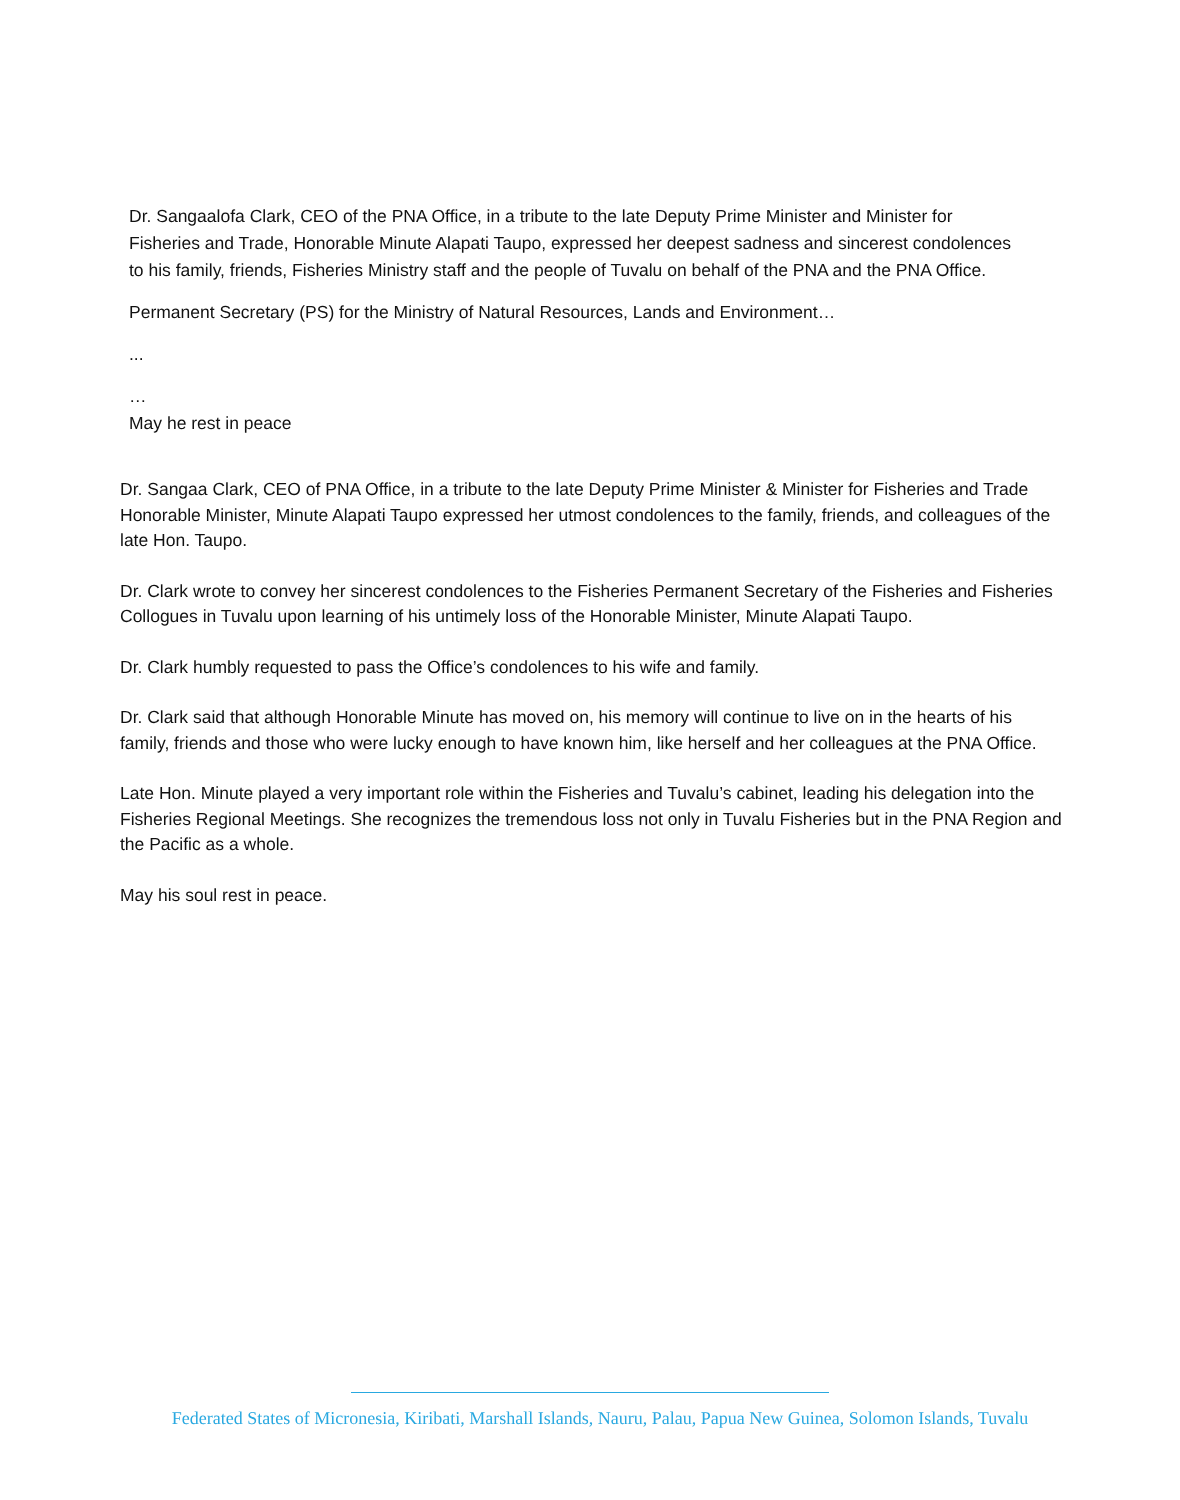Dr. Sangaalofa Clark, CEO of the PNA Office, in a tribute to the late Deputy Prime Minister and Minister for Fisheries and Trade, Honorable Minute Alapati Taupo, expressed her deepest sadness and sincerest condolences to his family, friends, Fisheries Ministry staff and the people of Tuvalu on behalf of the PNA and the PNA Office.
Permanent Secretary (PS) for the Ministry of Natural Resources, Lands and Environment…
...
…
May he rest in peace
Dr. Sangaa Clark, CEO of PNA Office, in a tribute to the late Deputy Prime Minister & Minister for Fisheries and Trade Honorable Minister, Minute Alapati Taupo expressed her utmost condolences to the family, friends, and colleagues of the late Hon. Taupo.
Dr. Clark wrote to convey her sincerest condolences to the Fisheries Permanent Secretary of the Fisheries and Fisheries Collogues in Tuvalu upon learning of his untimely loss of the Honorable Minister, Minute Alapati Taupo.
Dr. Clark humbly requested to pass the Office’s condolences to his wife and family.
Dr. Clark said that although Honorable Minute has moved on, his memory will continue to live on in the hearts of his family, friends and those who were lucky enough to have known him, like herself and her colleagues at the PNA Office.
Late Hon. Minute played a very important role within the Fisheries and Tuvalu’s cabinet, leading his delegation into the Fisheries Regional Meetings. She recognizes the tremendous loss not only in Tuvalu Fisheries but in the PNA Region and the Pacific as a whole.
May his soul rest in peace.
Federated States of Micronesia, Kiribati, Marshall Islands, Nauru, Palau, Papua New Guinea, Solomon Islands, Tuvalu